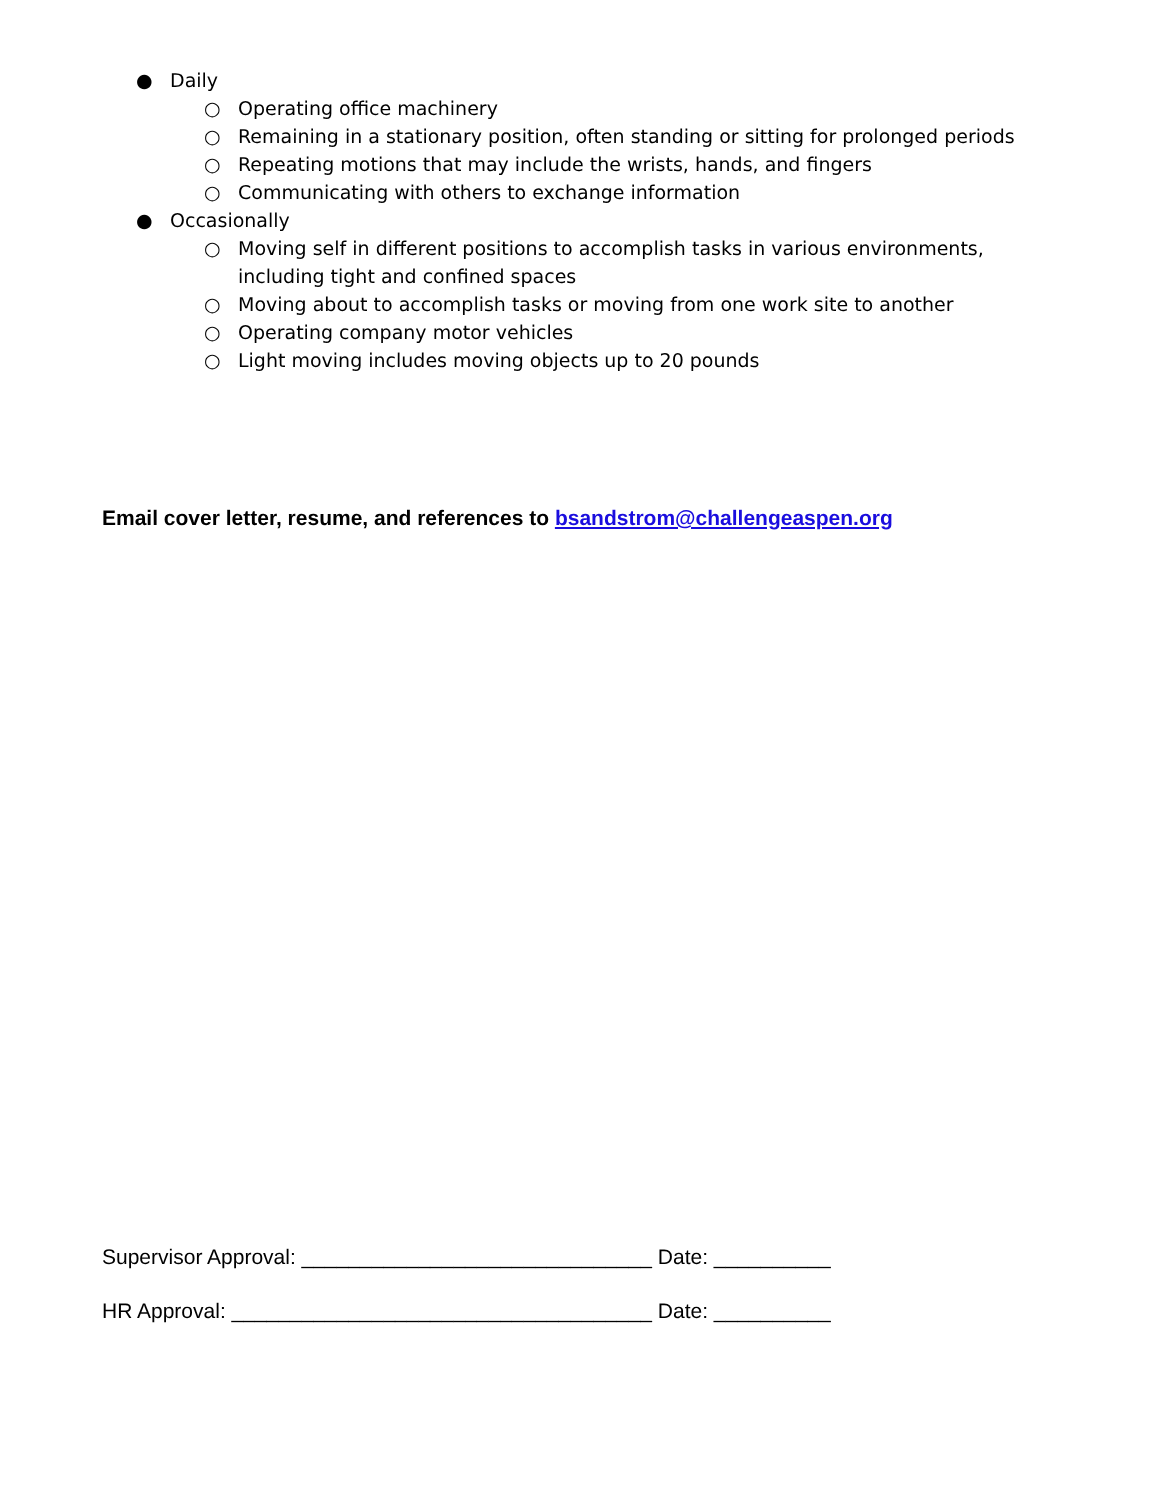● Daily
○ Operating office machinery
○ Remaining in a stationary position, often standing or sitting for prolonged periods
○ Repeating motions that may include the wrists, hands, and fingers
○ Communicating with others to exchange information
● Occasionally
○ Moving self in different positions to accomplish tasks in various environments, including tight and confined spaces
○ Moving about to accomplish tasks or moving from one work site to another
○ Operating company motor vehicles
○ Light moving includes moving objects up to 20 pounds
Email cover letter, resume, and references to bsandstrom@challengeaspen.org
Supervisor Approval: ______________________________ Date: __________
HR Approval: ____________________________________ Date: __________